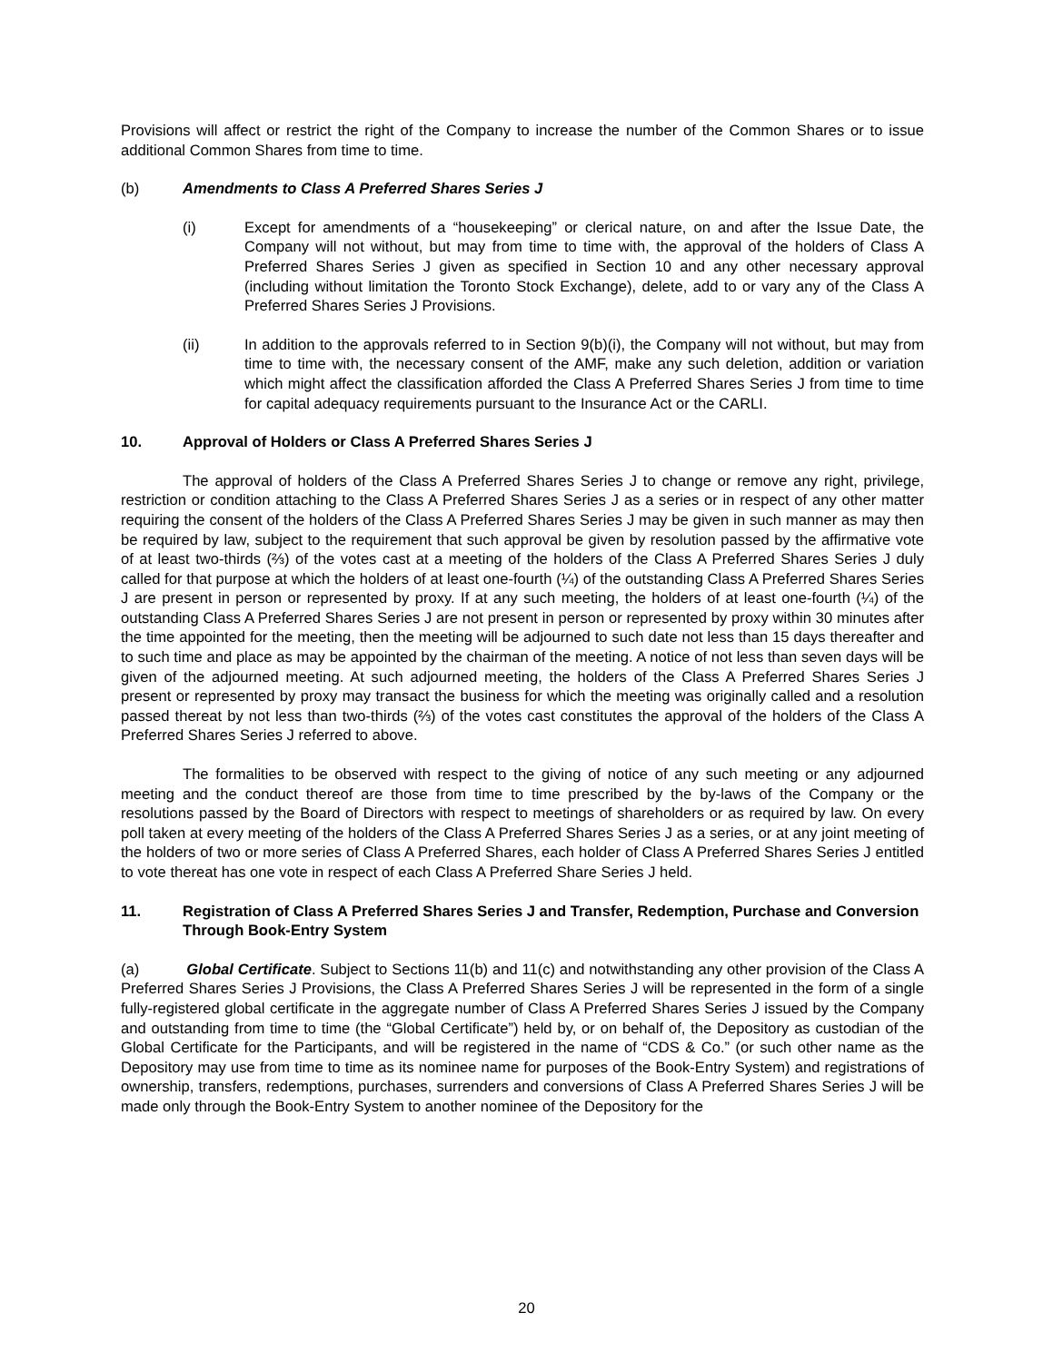Provisions will affect or restrict the right of the Company to increase the number of the Common Shares or to issue additional Common Shares from time to time.
(b) Amendments to Class A Preferred Shares Series J
(i) Except for amendments of a “housekeeping” or clerical nature, on and after the Issue Date, the Company will not without, but may from time to time with, the approval of the holders of Class A Preferred Shares Series J given as specified in Section 10 and any other necessary approval (including without limitation the Toronto Stock Exchange), delete, add to or vary any of the Class A Preferred Shares Series J Provisions.
(ii) In addition to the approvals referred to in Section 9(b)(i), the Company will not without, but may from time to time with, the necessary consent of the AMF, make any such deletion, addition or variation which might affect the classification afforded the Class A Preferred Shares Series J from time to time for capital adequacy requirements pursuant to the Insurance Act or the CARLI.
10. Approval of Holders or Class A Preferred Shares Series J
The approval of holders of the Class A Preferred Shares Series J to change or remove any right, privilege, restriction or condition attaching to the Class A Preferred Shares Series J as a series or in respect of any other matter requiring the consent of the holders of the Class A Preferred Shares Series J may be given in such manner as may then be required by law, subject to the requirement that such approval be given by resolution passed by the affirmative vote of at least two-thirds (⅔) of the votes cast at a meeting of the holders of the Class A Preferred Shares Series J duly called for that purpose at which the holders of at least one-fourth (¼) of the outstanding Class A Preferred Shares Series J are present in person or represented by proxy. If at any such meeting, the holders of at least one-fourth (¼) of the outstanding Class A Preferred Shares Series J are not present in person or represented by proxy within 30 minutes after the time appointed for the meeting, then the meeting will be adjourned to such date not less than 15 days thereafter and to such time and place as may be appointed by the chairman of the meeting. A notice of not less than seven days will be given of the adjourned meeting. At such adjourned meeting, the holders of the Class A Preferred Shares Series J present or represented by proxy may transact the business for which the meeting was originally called and a resolution passed thereat by not less than two-thirds (⅔) of the votes cast constitutes the approval of the holders of the Class A Preferred Shares Series J referred to above.
The formalities to be observed with respect to the giving of notice of any such meeting or any adjourned meeting and the conduct thereof are those from time to time prescribed by the by-laws of the Company or the resolutions passed by the Board of Directors with respect to meetings of shareholders or as required by law. On every poll taken at every meeting of the holders of the Class A Preferred Shares Series J as a series, or at any joint meeting of the holders of two or more series of Class A Preferred Shares, each holder of Class A Preferred Shares Series J entitled to vote thereat has one vote in respect of each Class A Preferred Share Series J held.
11. Registration of Class A Preferred Shares Series J and Transfer, Redemption, Purchase and Conversion Through Book-Entry System
(a) Global Certificate. Subject to Sections 11(b) and 11(c) and notwithstanding any other provision of the Class A Preferred Shares Series J Provisions, the Class A Preferred Shares Series J will be represented in the form of a single fully-registered global certificate in the aggregate number of Class A Preferred Shares Series J issued by the Company and outstanding from time to time (the “Global Certificate”) held by, or on behalf of, the Depository as custodian of the Global Certificate for the Participants, and will be registered in the name of “CDS & Co.” (or such other name as the Depository may use from time to time as its nominee name for purposes of the Book-Entry System) and registrations of ownership, transfers, redemptions, purchases, surrenders and conversions of Class A Preferred Shares Series J will be made only through the Book-Entry System to another nominee of the Depository for the
20